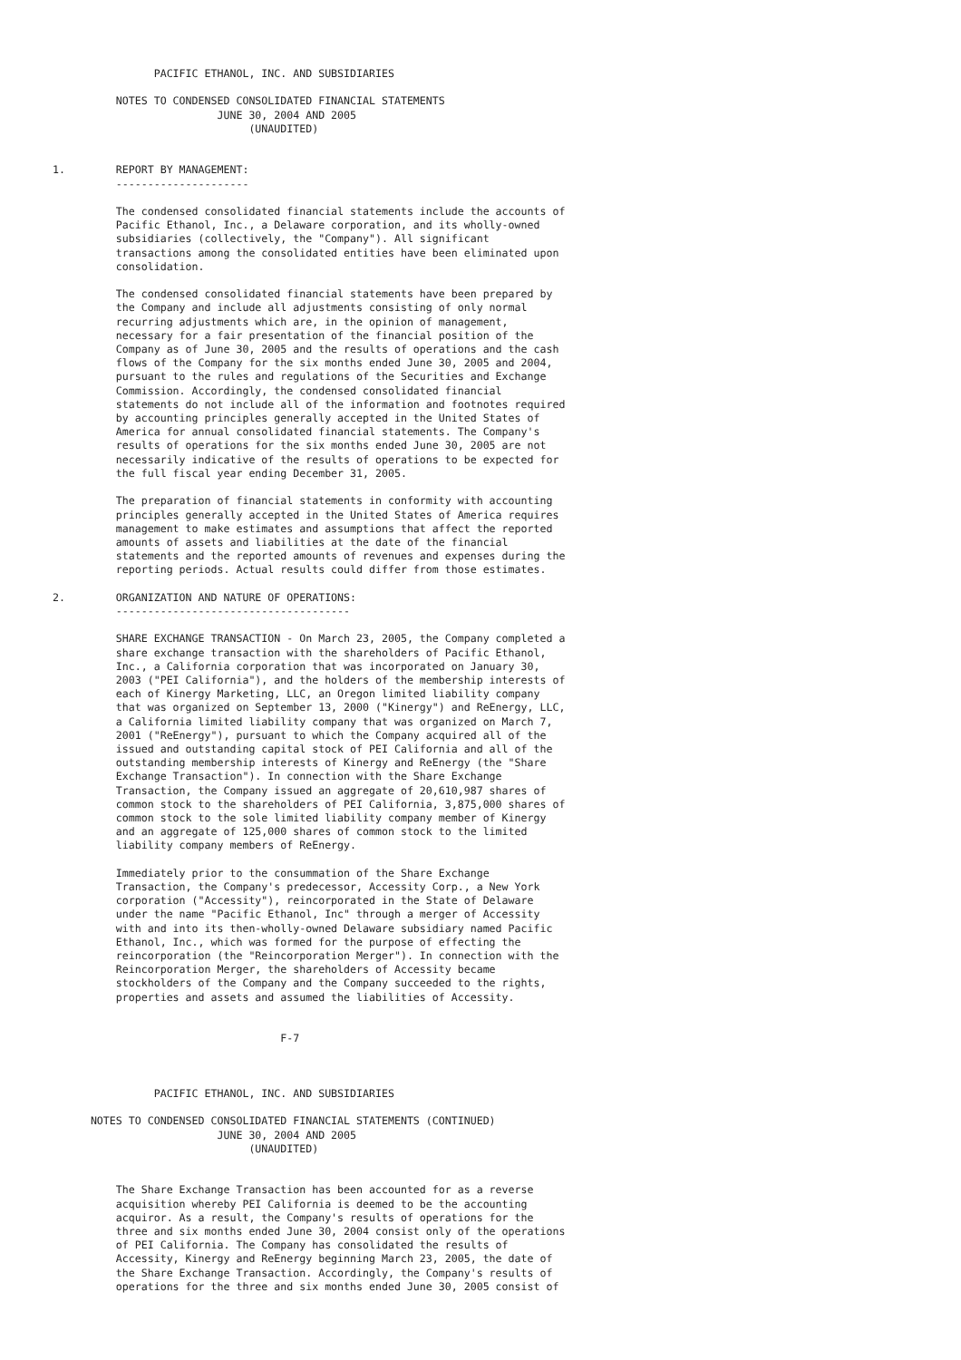PACIFIC ETHANOL, INC. AND SUBSIDIARIES

          NOTES TO CONDENSED CONSOLIDATED FINANCIAL STATEMENTS
                          JUNE 30, 2004 AND 2005
                               (UNAUDITED)


1.        REPORT BY MANAGEMENT:
          ---------------------

          The condensed consolidated financial statements include the accounts of
          Pacific Ethanol, Inc., a Delaware corporation, and its wholly-owned
          subsidiaries (collectively, the "Company"). All significant
          transactions among the consolidated entities have been eliminated upon
          consolidation.

          The condensed consolidated financial statements have been prepared by
          the Company and include all adjustments consisting of only normal
          recurring adjustments which are, in the opinion of management,
          necessary for a fair presentation of the financial position of the
          Company as of June 30, 2005 and the results of operations and the cash
          flows of the Company for the six months ended June 30, 2005 and 2004,
          pursuant to the rules and regulations of the Securities and Exchange
          Commission. Accordingly, the condensed consolidated financial
          statements do not include all of the information and footnotes required
          by accounting principles generally accepted in the United States of
          America for annual consolidated financial statements. The Company's
          results of operations for the six months ended June 30, 2005 are not
          necessarily indicative of the results of operations to be expected for
          the full fiscal year ending December 31, 2005.

          The preparation of financial statements in conformity with accounting
          principles generally accepted in the United States of America requires
          management to make estimates and assumptions that affect the reported
          amounts of assets and liabilities at the date of the financial
          statements and the reported amounts of revenues and expenses during the
          reporting periods. Actual results could differ from those estimates.

2.        ORGANIZATION AND NATURE OF OPERATIONS:
          -------------------------------------

          SHARE EXCHANGE TRANSACTION - On March 23, 2005, the Company completed a
          share exchange transaction with the shareholders of Pacific Ethanol,
          Inc., a California corporation that was incorporated on January 30,
          2003 ("PEI California"), and the holders of the membership interests of
          each of Kinergy Marketing, LLC, an Oregon limited liability company
          that was organized on September 13, 2000 ("Kinergy") and ReEnergy, LLC,
          a California limited liability company that was organized on March 7,
          2001 ("ReEnergy"), pursuant to which the Company acquired all of the
          issued and outstanding capital stock of PEI California and all of the
          outstanding membership interests of Kinergy and ReEnergy (the "Share
          Exchange Transaction"). In connection with the Share Exchange
          Transaction, the Company issued an aggregate of 20,610,987 shares of
          common stock to the shareholders of PEI California, 3,875,000 shares of
          common stock to the sole limited liability company member of Kinergy
          and an aggregate of 125,000 shares of common stock to the limited
          liability company members of ReEnergy.

          Immediately prior to the consummation of the Share Exchange
          Transaction, the Company's predecessor, Accessity Corp., a New York
          corporation ("Accessity"), reincorporated in the State of Delaware
          under the name "Pacific Ethanol, Inc" through a merger of Accessity
          with and into its then-wholly-owned Delaware subsidiary named Pacific
          Ethanol, Inc., which was formed for the purpose of effecting the
          reincorporation (the "Reincorporation Merger"). In connection with the
          Reincorporation Merger, the shareholders of Accessity became
          stockholders of the Company and the Company succeeded to the rights,
          properties and assets and assumed the liabilities of Accessity.


                                    F-7



                PACIFIC ETHANOL, INC. AND SUBSIDIARIES

      NOTES TO CONDENSED CONSOLIDATED FINANCIAL STATEMENTS (CONTINUED)
                          JUNE 30, 2004 AND 2005
                               (UNAUDITED)


          The Share Exchange Transaction has been accounted for as a reverse
          acquisition whereby PEI California is deemed to be the accounting
          acquiror. As a result, the Company's results of operations for the
          three and six months ended June 30, 2004 consist only of the operations
          of PEI California. The Company has consolidated the results of
          Accessity, Kinergy and ReEnergy beginning March 23, 2005, the date of
          the Share Exchange Transaction. Accordingly, the Company's results of
          operations for the three and six months ended June 30, 2005 consist of